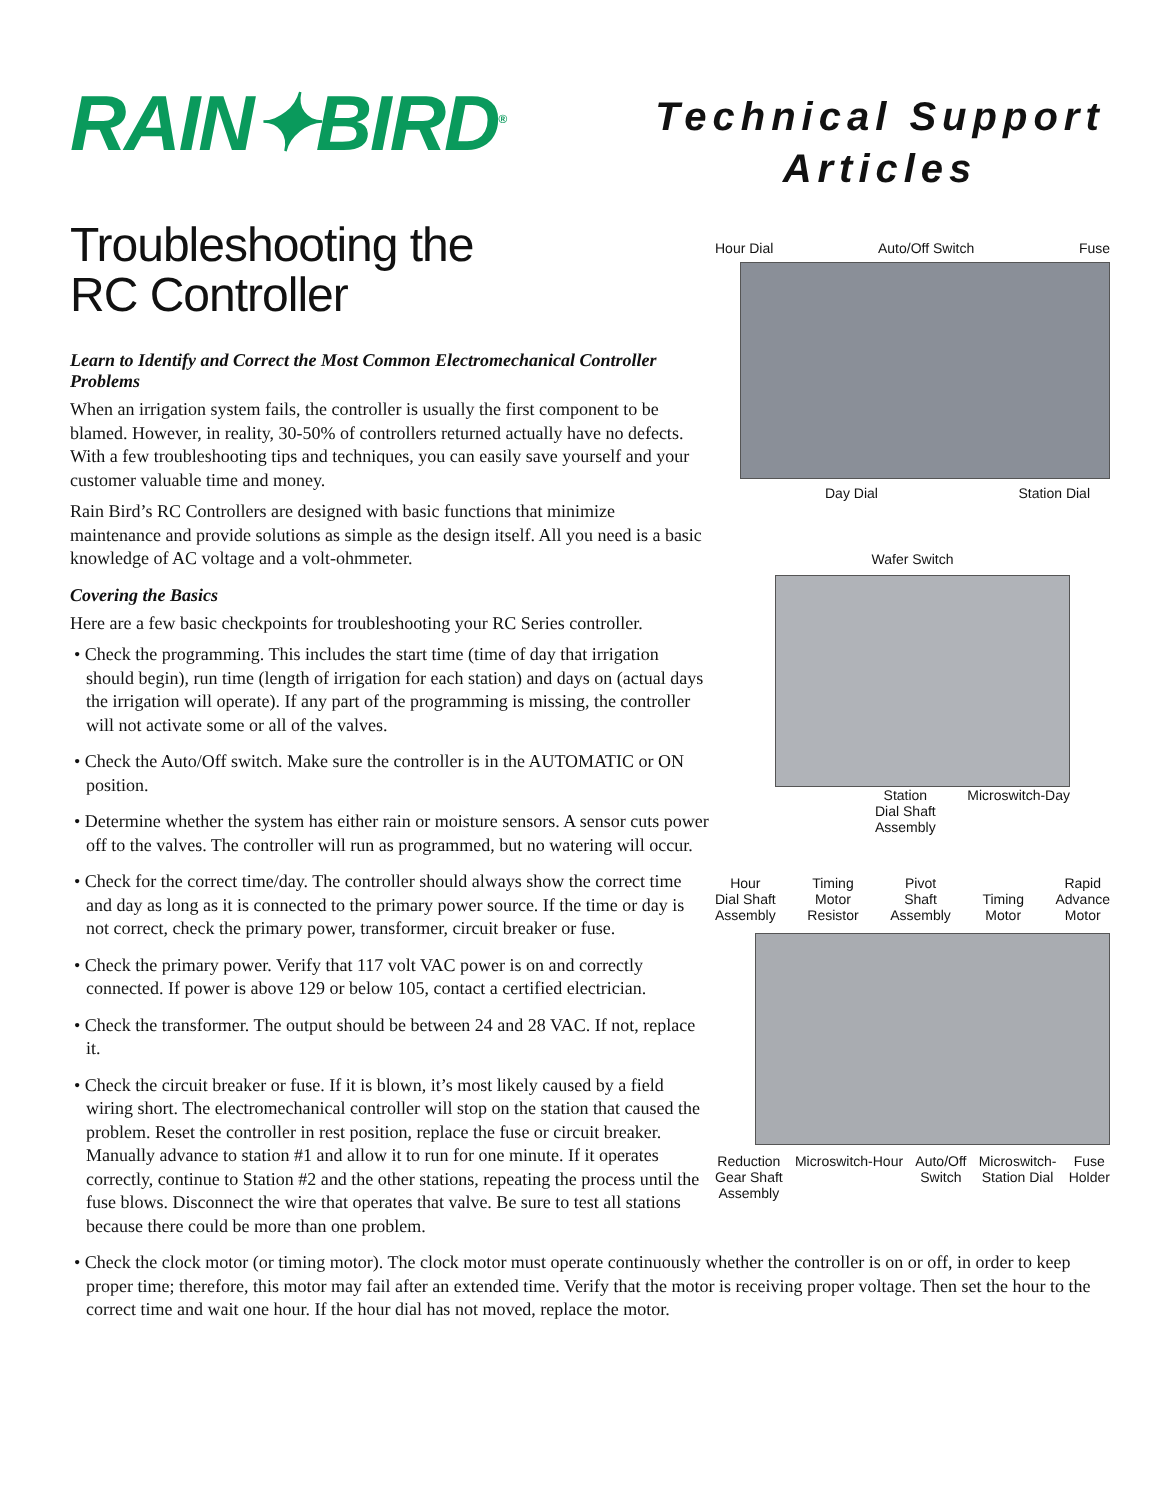RAIN✦BIRD<sup>®</sup>
Technical Support Articles
Troubleshooting the
RC Controller
Learn to Identify and Correct the Most Common Electromechanical Controller Problems
When an irrigation system fails, the controller is usually the first component to be blamed. However, in reality, 30-50% of controllers returned actually have no defects. With a few troubleshooting tips and techniques, you can easily save yourself and your customer valuable time and money.
Rain Bird’s RC Controllers are designed with basic functions that minimize maintenance and provide solutions as simple as the design itself. All you need is a basic knowledge of AC voltage and a volt-ohmmeter.
Covering the Basics
Here are a few basic checkpoints for troubleshooting your RC Series controller.
• Check the programming. This includes the start time (time of day that irrigation should begin), run time (length of irrigation for each station) and days on (actual days the irrigation will operate). If any part of the programming is missing, the controller will not activate some or all of the valves.
• Check the Auto/Off switch. Make sure the controller is in the AUTOMATIC or ON position.
• Determine whether the system has either rain or moisture sensors. A sensor cuts power off to the valves. The controller will run as programmed, but no watering will occur.
• Check for the correct time/day. The controller should always show the correct time and day as long as it is connected to the primary power source. If the time or day is not correct, check the primary power, transformer, circuit breaker or fuse.
• Check the primary power. Verify that 117 volt VAC power is on and correctly connected. If power is above 129 or below 105, contact a certified electrician.
• Check the transformer. The output should be between 24 and 28 VAC. If not, replace it.
• Check the circuit breaker or fuse. If it is blown, it’s most likely caused by a field wiring short. The electromechanical controller will stop on the station that caused the problem. Reset the controller in rest position, replace the fuse or circuit breaker. Manually advance to station #1 and allow it to run for one minute. If it operates correctly, continue to Station #2 and the other stations, repeating the process until the fuse blows. Disconnect the wire that operates that valve. Be sure to test all stations because there could be more than one problem.
Hour Dial Auto/Off Switch Fuse
Day Dial Station Dial
Wafer Switch
Station
Dial Shaft
Assembly Microswitch-Day
Hour
Dial Shaft
Assembly Timing
Motor
Resistor Pivot
Shaft
Assembly Timing
Motor Rapid
Advance
Motor
Reduction
Gear Shaft
Assembly Microswitch-Hour Auto/Off
Switch Microswitch-
Station Dial Fuse
Holder
• Check the clock motor (or timing motor). The clock motor must operate continuously whether the controller is on or off, in order to keep proper time; therefore, this motor may fail after an extended time. Verify that the motor is receiving proper voltage. Then set the hour to the correct time and wait one hour. If the hour dial has not moved, replace the motor.